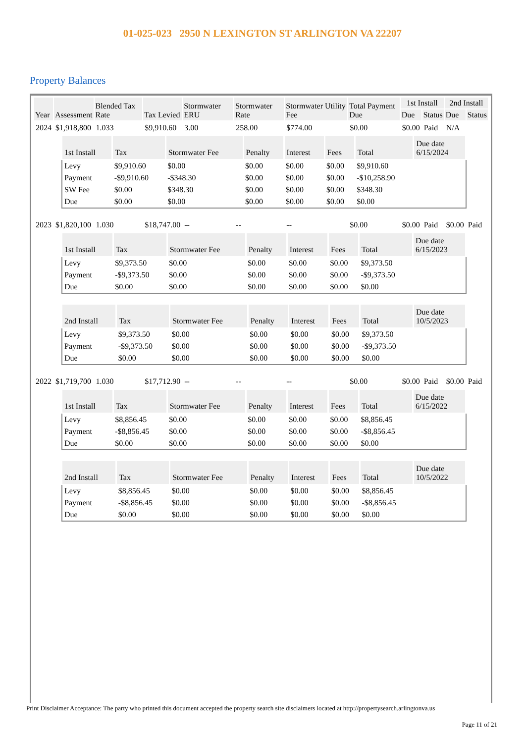01-025-023 2950 N LEXINGTON ST ARLINGTON VA 22207
Property Balances
| Year | Assessment | Blended Tax Rate | Tax Levied | Stormwater ERU | Stormwater Rate | Stormwater Utility Fee | Total Payment Due | 1st Install | | 2nd Install | |
| --- | --- | --- | --- | --- | --- | --- | --- | --- | --- | --- | --- |
| | | | | | | | | Due | Status | Due | Status |
| 2024 | $1,918,800 | 1.033 | $9,910.60 | 3.00 | 258.00 | $774.00 | $0.00 | $0.00 | Paid | N/A | |
| / 1st Install / Tax / Stormwater Fee / Penalty / Interest / Fees / Total / Due date 6/15/2024 / / --- / --- / --- / --- / --- / --- / --- / --- / / Levy / $9,910.60 / $0.00 / $0.00 / $0.00 / $0.00 / $9,910.60 / / / Payment / -$9,910.60 / -$348.30 / $0.00 / $0.00 / $0.00 / -$10,258.90 / / / SW Fee / $0.00 / $348.30 / $0.00 / $0.00 / $0.00 / $348.30 / / / Due / $0.00 / $0.00 / $0.00 / $0.00 / $0.00 / $0.00 / / | | | | | | | | | | | |
| 2023 | $1,820,100 | 1.030 | $18,747.00 | -- | -- | -- | $0.00 | $0.00 | Paid | $0.00 | Paid |
| / 1st Install / Tax / Stormwater Fee / Penalty / Interest / Fees / Total / Due date 6/15/2023 / / --- / --- / --- / --- / --- / --- / --- / --- / / Levy / $9,373.50 / $0.00 / $0.00 / $0.00 / $0.00 / $9,373.50 / / / Payment / -$9,373.50 / $0.00 / $0.00 / $0.00 / $0.00 / -$9,373.50 / / / Due / $0.00 / $0.00 / $0.00 / $0.00 / $0.00 / $0.00 / / / 2nd Install / Tax / Stormwater Fee / Penalty / Interest / Fees / Total / Due date 10/5/2023 / / --- / --- / --- / --- / --- / --- / --- / --- / / Levy / $9,373.50 / $0.00 / $0.00 / $0.00 / $0.00 / $9,373.50 / / / Payment / -$9,373.50 / $0.00 / $0.00 / $0.00 / $0.00 / -$9,373.50 / / / Due / $0.00 / $0.00 / $0.00 / $0.00 / $0.00 / $0.00 / / | | | | | | | | | | | |
| 2022 | $1,719,700 | 1.030 | $17,712.90 | -- | -- | -- | $0.00 | $0.00 | Paid | $0.00 | Paid |
| / 1st Install / Tax / Stormwater Fee / Penalty / Interest / Fees / Total / Due date 6/15/2022 / / --- / --- / --- / --- / --- / --- / --- / --- / / Levy / $8,856.45 / $0.00 / $0.00 / $0.00 / $0.00 / $8,856.45 / / / Payment / -$8,856.45 / $0.00 / $0.00 / $0.00 / $0.00 / -$8,856.45 / / / Due / $0.00 / $0.00 / $0.00 / $0.00 / $0.00 / $0.00 / / / 2nd Install / Tax / Stormwater Fee / Penalty / Interest / Fees / Total / Due date 10/5/2022 / / --- / --- / --- / --- / --- / --- / --- / --- / / Levy / $8,856.45 / $0.00 / $0.00 / $0.00 / $0.00 / $8,856.45 / / / Payment / -$8,856.45 / $0.00 / $0.00 / $0.00 / $0.00 / -$8,856.45 / / / Due / $0.00 / $0.00 / $0.00 / $0.00 / $0.00 / $0.00 / / | | | | | | | | | | | |
Print Disclaimer Acceptance: The party who printed this document accepted the property search site disclaimers located at http://propertysearch.arlingtonva.us
Page 11 of 21